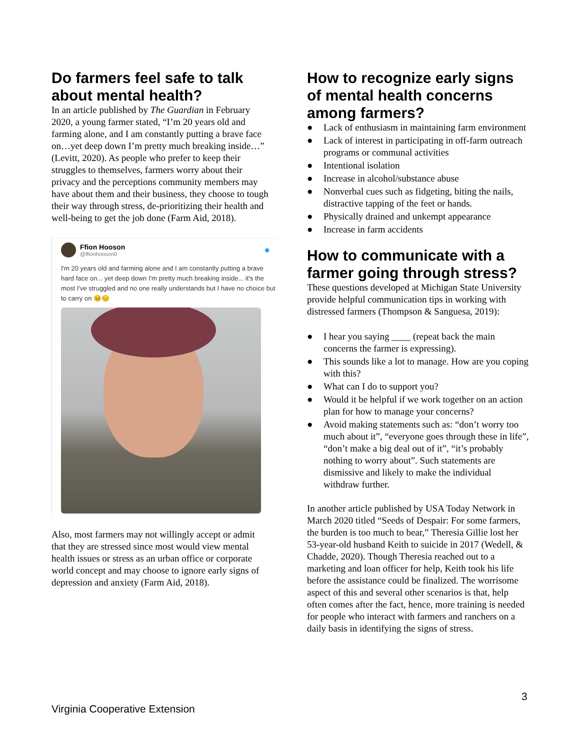Do farmers feel safe to talk about mental health?
In an article published by The Guardian in February 2020, a young farmer stated, “I’m 20 years old and farming alone, and I am constantly putting a brave face on…yet deep down I’m pretty much breaking inside…” (Levitt, 2020). As people who prefer to keep their struggles to themselves, farmers worry about their privacy and the perceptions community members may have about them and their business, they choose to tough their way through stress, de-prioritizing their health and well-being to get the job done (Farm Aid, 2018).
Ffion Hooson
@ffionhooson0
●
I'm 20 years old and farming alone and I am constantly putting a brave hard face on... yet deep down I'm pretty much breaking inside... it's the most I've struggled and no one really understands but I have no choice but to carry on 😣😔
Also, most farmers may not willingly accept or admit that they are stressed since most would view mental health issues or stress as an urban office or corporate world concept and may choose to ignore early signs of depression and anxiety (Farm Aid, 2018).
How to recognize early signs of mental health concerns among farmers?
● Lack of enthusiasm in maintaining farm environment
● Lack of interest in participating in off-farm outreach programs or communal activities
● Intentional isolation
● Increase in alcohol/substance abuse
● Nonverbal cues such as fidgeting, biting the nails, distractive tapping of the feet or hands.
● Physically drained and unkempt appearance
● Increase in farm accidents
How to communicate with a farmer going through stress?
These questions developed at Michigan State University provide helpful communication tips in working with distressed farmers (Thompson & Sanguesa, 2019):
● I hear you saying ____ (repeat back the main concerns the farmer is expressing).
● This sounds like a lot to manage. How are you coping with this?
● What can I do to support you?
● Would it be helpful if we work together on an action plan for how to manage your concerns?
● Avoid making statements such as: “don’t worry too much about it”, “everyone goes through these in life”, “don’t make a big deal out of it”, “it’s probably nothing to worry about”. Such statements are dismissive and likely to make the individual withdraw further.
In another article published by USA Today Network in March 2020 titled “Seeds of Despair: For some farmers, the burden is too much to bear,” Theresia Gillie lost her 53-year-old husband Keith to suicide in 2017 (Wedell, & Chadde, 2020). Though Theresia reached out to a marketing and loan officer for help, Keith took his life before the assistance could be finalized. The worrisome aspect of this and several other scenarios is that, help often comes after the fact, hence, more training is needed for people who interact with farmers and ranchers on a daily basis in identifying the signs of stress.
3
Virginia Cooperative Extension